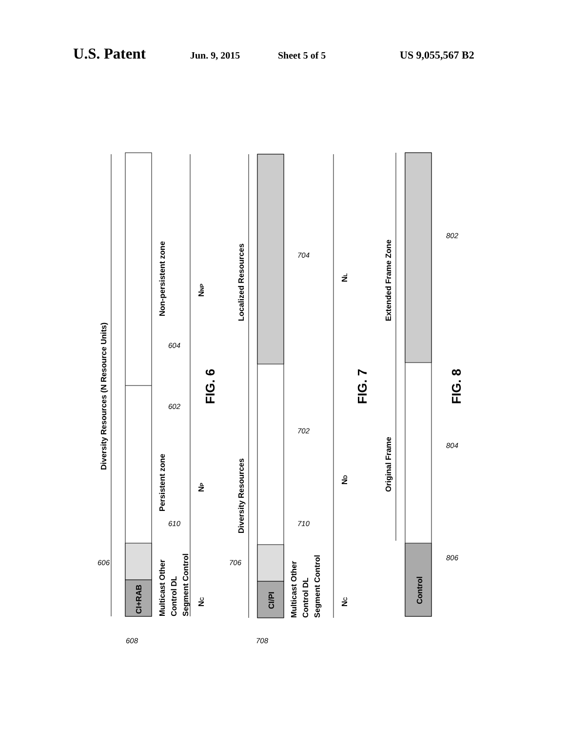U.S. Patent Jun. 9, 2015 Sheet 5 of 5 US 9,055,567 B2
Diversity Resources (N Resource Units)
Non-persistent zone
Persistent zone
Multicast Other
Control DL
Segment Control
CI+RAB
NNP
NP
NC
FIG. 6
Localized Resources
Diversity Resources
Multicast Other
Control DL
Segment Control
CI/PI
NL
ND
NC
FIG. 7
Extended Frame Zone
Original Frame
Control
FIG. 8
606
608
610
602
604
706
708
710
702
704
802
804
806